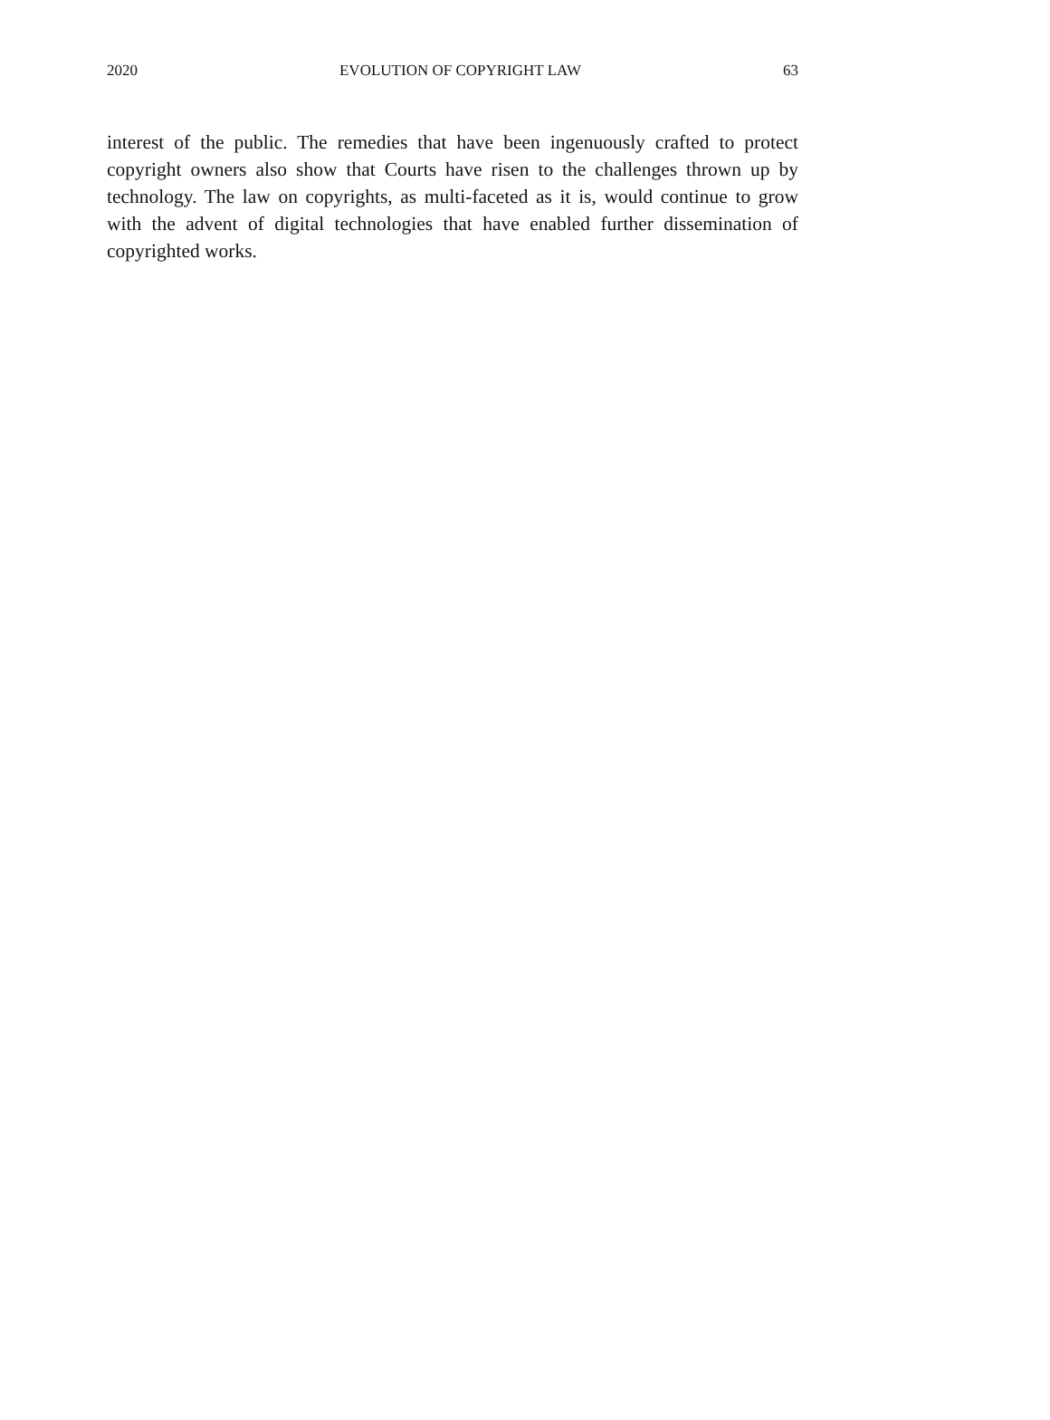2020 EVOLUTION OF COPYRIGHT LAW 63
interest of the public. The remedies that have been ingenuously crafted to protect copyright owners also show that Courts have risen to the challenges thrown up by technology. The law on copyrights, as multi-faceted as it is, would continue to grow with the advent of digital technologies that have enabled further dissemination of copyrighted works.